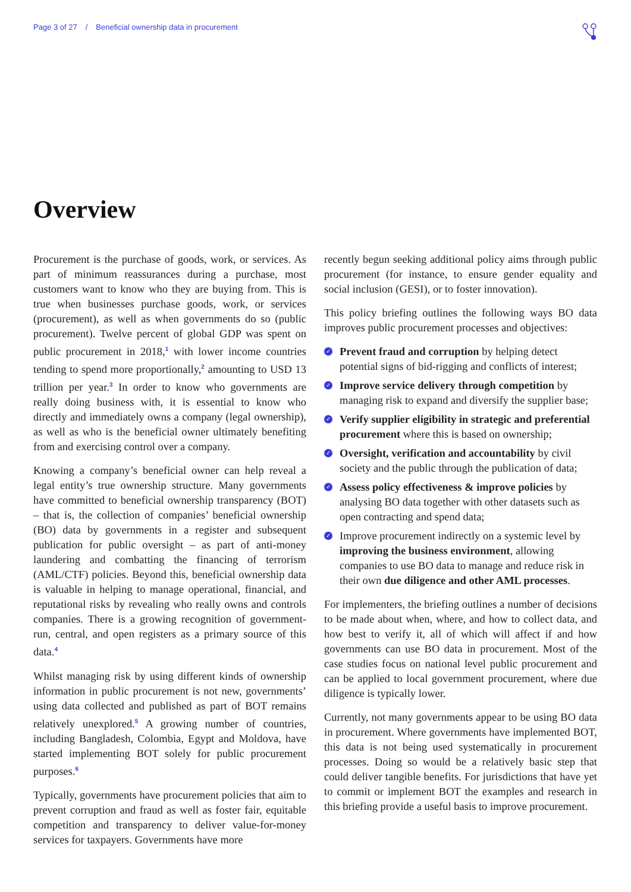Page 3 of 27 / Beneficial ownership data in procurement
Overview
Procurement is the purchase of goods, work, or services. As part of minimum reassurances during a purchase, most customers want to know who they are buying from. This is true when businesses purchase goods, work, or services (procurement), as well as when governments do so (public procurement). Twelve percent of global GDP was spent on public procurement in 2018,<sup>1</sup> with lower income countries tending to spend more proportionally,<sup>2</sup> amounting to USD 13 trillion per year.<sup>3</sup> In order to know who governments are really doing business with, it is essential to know who directly and immediately owns a company (legal ownership), as well as who is the beneficial owner ultimately benefiting from and exercising control over a company.
Knowing a company’s beneficial owner can help reveal a legal entity’s true ownership structure. Many governments have committed to beneficial ownership transparency (BOT) – that is, the collection of companies’ beneficial ownership (BO) data by governments in a register and subsequent publication for public oversight – as part of anti-money laundering and combatting the financing of terrorism (AML/CTF) policies. Beyond this, beneficial ownership data is valuable in helping to manage operational, financial, and reputational risks by revealing who really owns and controls companies. There is a growing recognition of government-run, central, and open registers as a primary source of this data.<sup>4</sup>
Whilst managing risk by using different kinds of ownership information in public procurement is not new, governments’ using data collected and published as part of BOT remains relatively unexplored.<sup>5</sup> A growing number of countries, including Bangladesh, Colombia, Egypt and Moldova, have started implementing BOT solely for public procurement purposes.<sup>6</sup>
Typically, governments have procurement policies that aim to prevent corruption and fraud as well as foster fair, equitable competition and transparency to deliver value-for-money services for taxpayers. Governments have more
recently begun seeking additional policy aims through public procurement (for instance, to ensure gender equality and social inclusion (GESI), or to foster innovation).
This policy briefing outlines the following ways BO data improves public procurement processes and objectives:
✓ Prevent fraud and corruption by helping detect potential signs of bid-rigging and conflicts of interest;
✓ Improve service delivery through competition by managing risk to expand and diversify the supplier base;
✓ Verify supplier eligibility in strategic and preferential procurement where this is based on ownership;
✓ Oversight, verification and accountability by civil society and the public through the publication of data;
✓ Assess policy effectiveness & improve policies by analysing BO data together with other datasets such as open contracting and spend data;
✓ Improve procurement indirectly on a systemic level by improving the business environment, allowing companies to use BO data to manage and reduce risk in their own due diligence and other AML processes.
For implementers, the briefing outlines a number of decisions to be made about when, where, and how to collect data, and how best to verify it, all of which will affect if and how governments can use BO data in procurement. Most of the case studies focus on national level public procurement and can be applied to local government procurement, where due diligence is typically lower.
Currently, not many governments appear to be using BO data in procurement. Where governments have implemented BOT, this data is not being used systematically in procurement processes. Doing so would be a relatively basic step that could deliver tangible benefits. For jurisdictions that have yet to commit or implement BOT the examples and research in this briefing provide a useful basis to improve procurement.